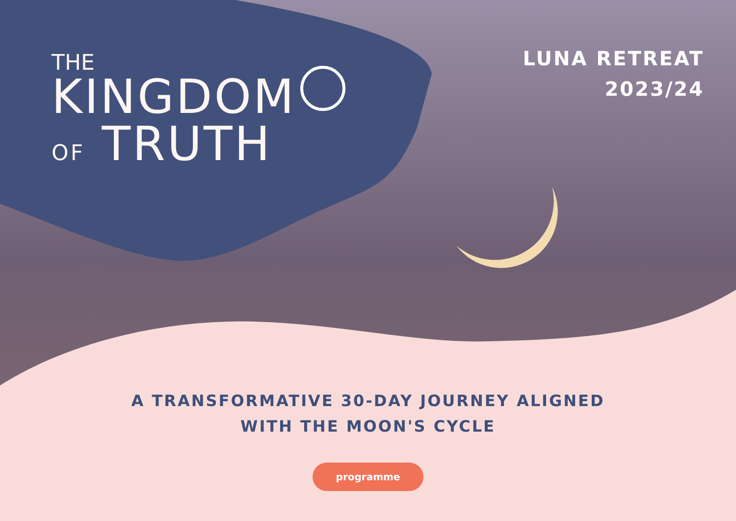THE
KINGDOM
OF TRUTH
LUNA RETREAT
2023/24
A TRANSFORMATIVE 30-DAY JOURNEY ALIGNED
WITH THE MOON'S CYCLE
programme